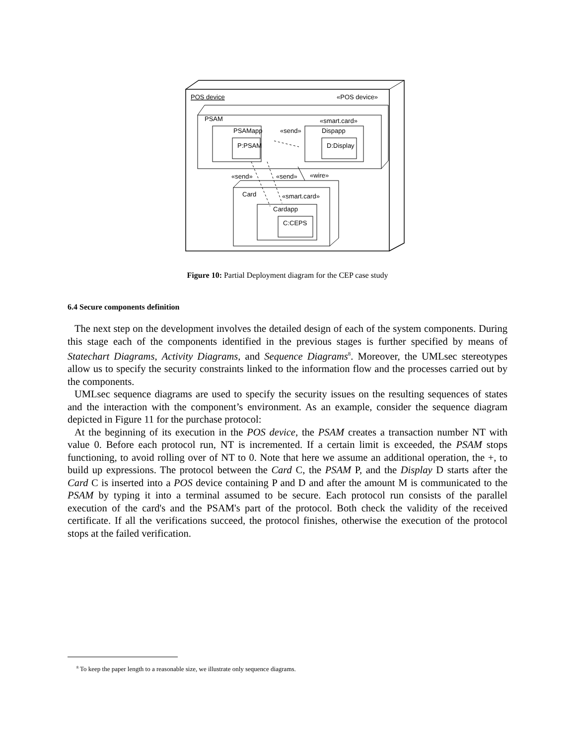POS device
«POS device»
PSAM
«smart.card»
PSAMapp
P:PSAM
«send»
Dispapp
D:Display
«send»
«send»
«wire»
Card
«smart.card»
Cardapp
C:CEPS
Figure 10: Partial Deployment diagram for the CEP case study
6.4 Secure components definition
The next step on the development involves the detailed design of each of the system components. During this stage each of the components identified in the previous stages is further specified by means of Statechart Diagrams, Activity Diagrams, and Sequence Diagrams<sup>8</sup>. Moreover, the UMLsec stereotypes allow us to specify the security constraints linked to the information flow and the processes carried out by the components.
UMLsec sequence diagrams are used to specify the security issues on the resulting sequences of states and the interaction with the component’s environment. As an example, consider the sequence diagram depicted in Figure 11 for the purchase protocol:
At the beginning of its execution in the POS device, the PSAM creates a transaction number NT with value 0. Before each protocol run, NT is incremented. If a certain limit is exceeded, the PSAM stops functioning, to avoid rolling over of NT to 0. Note that here we assume an additional operation, the +, to build up expressions. The protocol between the Card C, the PSAM P, and the Display D starts after the Card C is inserted into a POS device containing P and D and after the amount M is communicated to the PSAM by typing it into a terminal assumed to be secure. Each protocol run consists of the parallel execution of the card's and the PSAM's part of the protocol. Both check the validity of the received certificate. If all the verifications succeed, the protocol finishes, otherwise the execution of the protocol stops at the failed verification.
<sup>8</sup> To keep the paper length to a reasonable size, we illustrate only sequence diagrams.